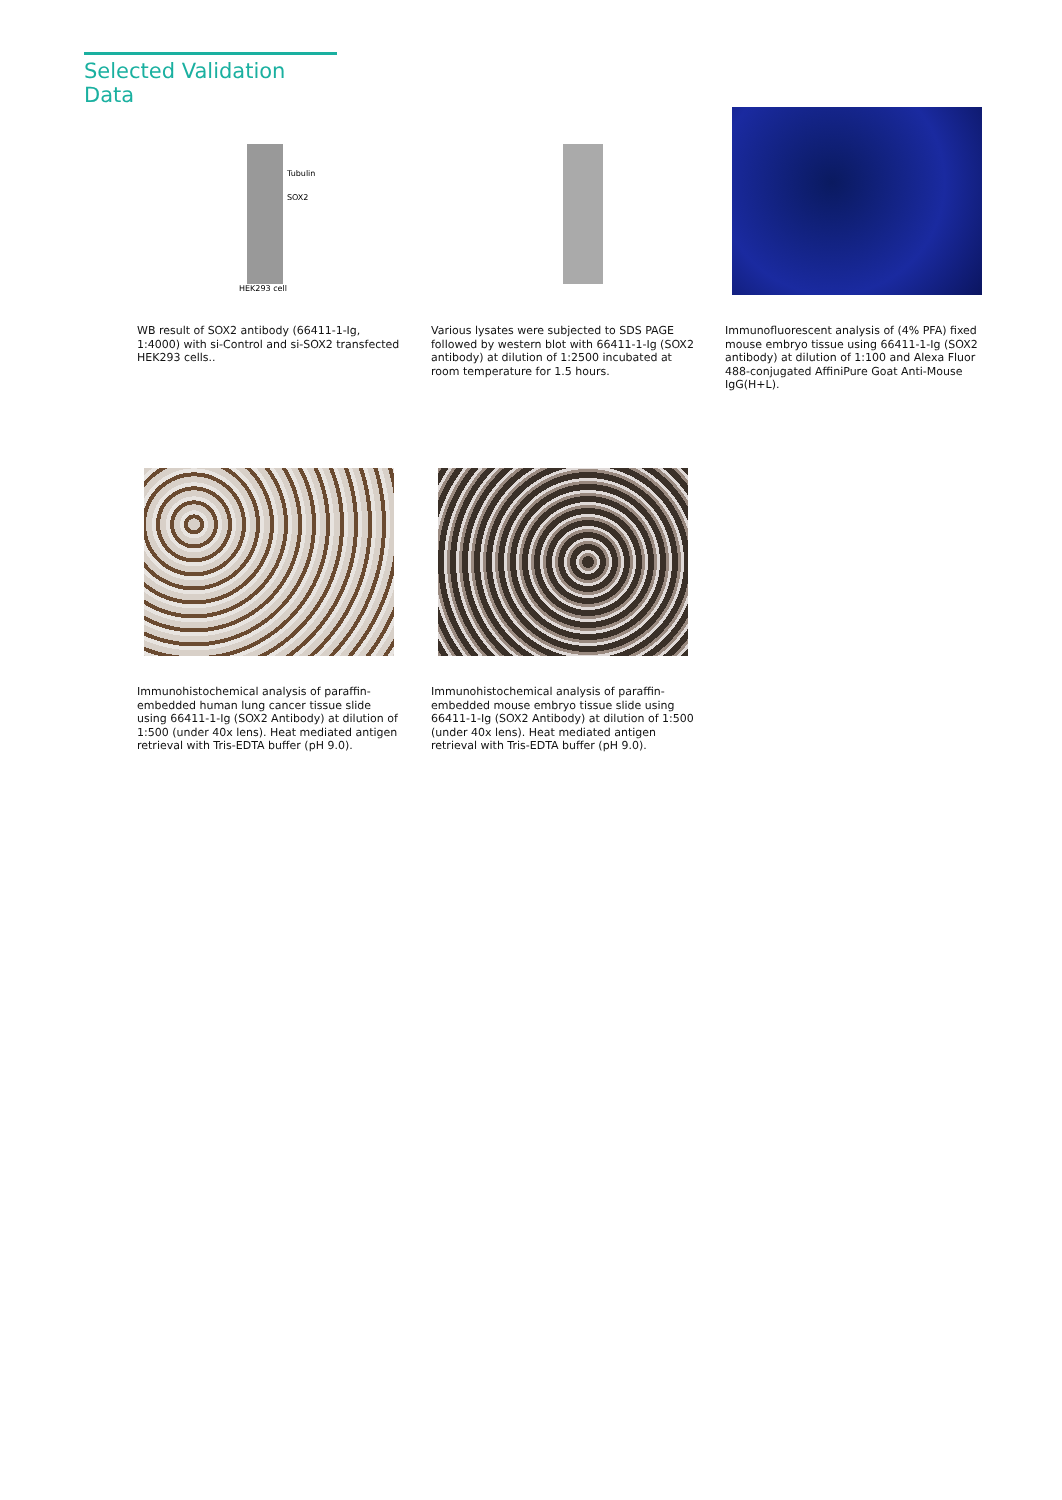Selected Validation Data
Tubulin
SOX2
HEK293 cell
WB result of SOX2 antibody (66411-1-Ig, 1:4000) with si-Control and si-SOX2 transfected HEK293 cells..
Various lysates were subjected to SDS PAGE followed by western blot with 66411-1-Ig (SOX2 antibody) at dilution of 1:2500 incubated at room temperature for 1.5 hours.
Immunofluorescent analysis of (4% PFA) fixed mouse embryo tissue using 66411-1-Ig (SOX2 antibody) at dilution of 1:100 and Alexa Fluor 488-conjugated AffiniPure Goat Anti-Mouse IgG(H+L).
Immunohistochemical analysis of paraffin-embedded human lung cancer tissue slide using 66411-1-Ig (SOX2 Antibody) at dilution of 1:500 (under 40x lens). Heat mediated antigen retrieval with Tris-EDTA buffer (pH 9.0).
Immunohistochemical analysis of paraffin-embedded mouse embryo tissue slide using 66411-1-Ig (SOX2 Antibody) at dilution of 1:500 (under 40x lens). Heat mediated antigen retrieval with Tris-EDTA buffer (pH 9.0).